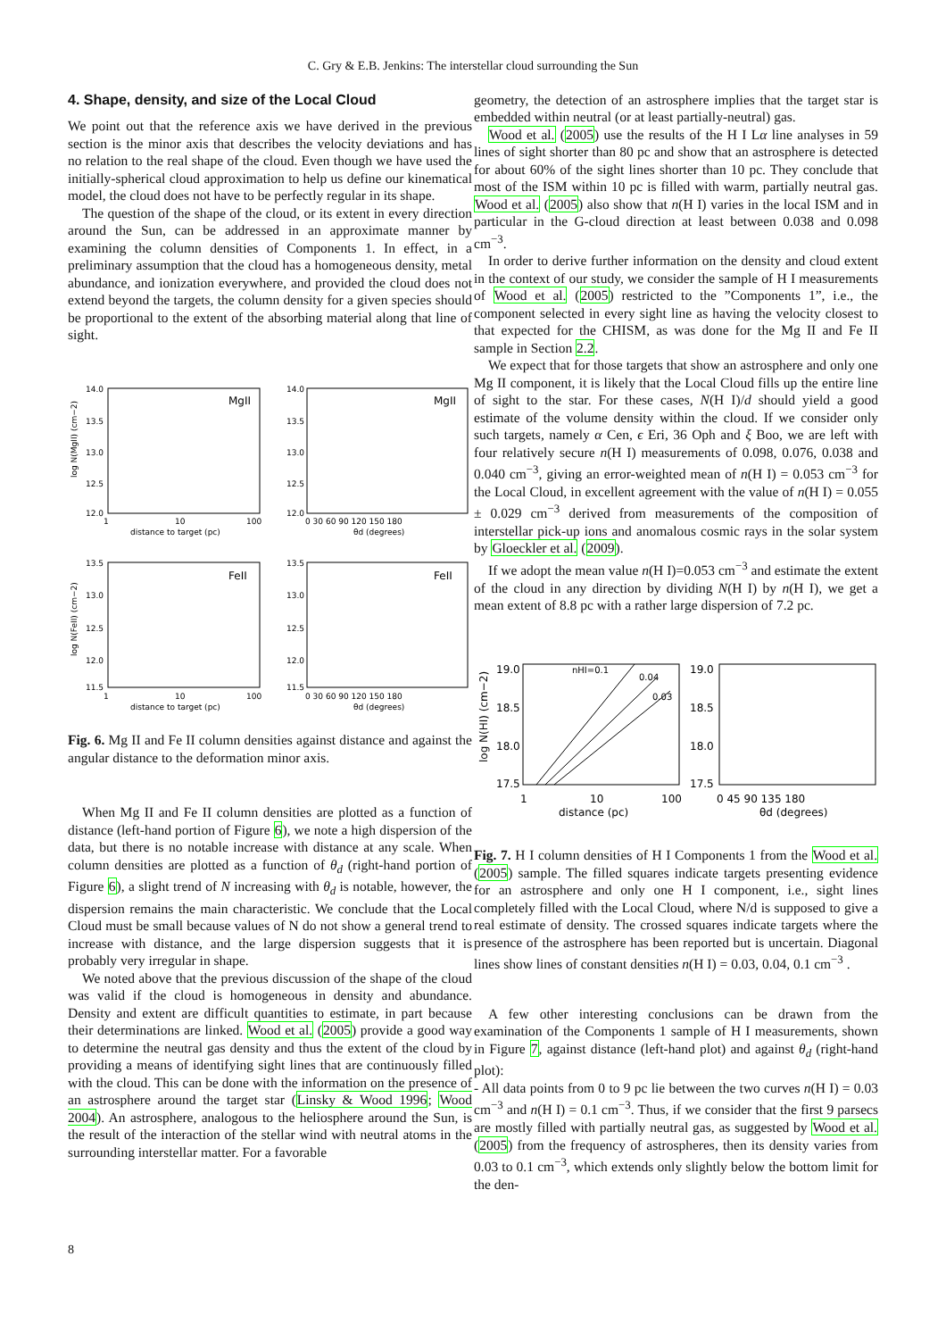C. Gry & E.B. Jenkins: The interstellar cloud surrounding the Sun
4. Shape, density, and size of the Local Cloud
We point out that the reference axis we have derived in the previous section is the minor axis that describes the velocity deviations and has no relation to the real shape of the cloud. Even though we have used the initially-spherical cloud approximation to help us define our kinematical model, the cloud does not have to be perfectly regular in its shape.
The question of the shape of the cloud, or its extent in every direction around the Sun, can be addressed in an approximate manner by examining the column densities of Components 1. In effect, in a preliminary assumption that the cloud has a homogeneous density, metal abundance, and ionization everywhere, and provided the cloud does not extend beyond the targets, the column density for a given species should be proportional to the extent of the absorbing material along that line of sight.
MgII
MgII
FeII
FeII
log N(MgII) (cm−2)
log N(FeII) (cm−2)
14.0
13.5
13.0
12.5
12.0
14.0
13.5
13.0
12.5
12.0
1
10
100
distance to target (pc)
0 30 60 90 120 150 180
θd (degrees)
13.5
13.0
12.5
12.0
11.5
13.5
13.0
12.5
12.0
11.5
1
10
100
distance to target (pc)
0 30 60 90 120 150 180
θd (degrees)
Fig. 6. Mg II and Fe II column densities against distance and against the angular distance to the deformation minor axis.
When Mg II and Fe II column densities are plotted as a function of distance (left-hand portion of Figure 6), we note a high dispersion of the data, but there is no notable increase with distance at any scale. When column densities are plotted as a function of θ<sub>d</sub> (right-hand portion of Figure 6), a slight trend of N increasing with θ<sub>d</sub> is notable, however, the dispersion remains the main characteristic. We conclude that the Local Cloud must be small because values of N do not show a general trend to increase with distance, and the large dispersion suggests that it is probably very irregular in shape.
We noted above that the previous discussion of the shape of the cloud was valid if the cloud is homogeneous in density and abundance. Density and extent are difficult quantities to estimate, in part because their determinations are linked. Wood et al. (2005) provide a good way to determine the neutral gas density and thus the extent of the cloud by providing a means of identifying sight lines that are continuously filled with the cloud. This can be done with the information on the presence of an astrosphere around the target star (Linsky & Wood 1996; Wood 2004). An astrosphere, analogous to the heliosphere around the Sun, is the result of the interaction of the stellar wind with neutral atoms in the surrounding interstellar matter. For a favorable
geometry, the detection of an astrosphere implies that the target star is embedded within neutral (or at least partially-neutral) gas.
Wood et al. (2005) use the results of the H I Lα line analyses in 59 lines of sight shorter than 80 pc and show that an astrosphere is detected for about 60% of the sight lines shorter than 10 pc. They conclude that most of the ISM within 10 pc is filled with warm, partially neutral gas. Wood et al. (2005) also show that n(H I) varies in the local ISM and in particular in the G-cloud direction at least between 0.038 and 0.098 cm<sup>−3</sup>.
In order to derive further information on the density and cloud extent in the context of our study, we consider the sample of H I measurements of Wood et al. (2005) restricted to the ”Components 1”, i.e., the component selected in every sight line as having the velocity closest to that expected for the CHISM, as was done for the Mg II and Fe II sample in Section 2.2.
We expect that for those targets that show an astrosphere and only one Mg II component, it is likely that the Local Cloud fills up the entire line of sight to the star. For these cases, N(H I)/d should yield a good estimate of the volume density within the cloud. If we consider only such targets, namely α Cen, ϵ Eri, 36 Oph and ξ Boo, we are left with four relatively secure n(H I) measurements of 0.098, 0.076, 0.038 and 0.040 cm<sup>−3</sup>, giving an error-weighted mean of n(H I) = 0.053 cm<sup>−3</sup> for the Local Cloud, in excellent agreement with the value of n(H I) = 0.055 ± 0.029 cm<sup>−3</sup> derived from measurements of the composition of interstellar pick-up ions and anomalous cosmic rays in the solar system by Gloeckler et al. (2009).
If we adopt the mean value n(H I)=0.053 cm<sup>−3</sup> and estimate the extent of the cloud in any direction by dividing N(H I) by n(H I), we get a mean extent of 8.8 pc with a rather large dispersion of 7.2 pc.
nHI=0.1
0.04
0.03
log N(HI) (cm−2)
19.0
18.5
18.0
17.5
19.0
18.5
18.0
17.5
1
10
100
distance (pc)
0 45 90 135 180
θd (degrees)
Fig. 7. H I column densities of H I Components 1 from the Wood et al. (2005) sample. The filled squares indicate targets presenting evidence for an astrosphere and only one H I component, i.e., sight lines completely filled with the Local Cloud, where N/d is supposed to give a real estimate of density. The crossed squares indicate targets where the presence of the astrosphere has been reported but is uncertain. Diagonal lines show lines of constant densities n(H I) = 0.03, 0.04, 0.1 cm<sup>−3</sup> .
A few other interesting conclusions can be drawn from the examination of the Components 1 sample of H I measurements, shown in Figure 7, against distance (left-hand plot) and against θ<sub>d</sub> (right-hand plot):
- All data points from 0 to 9 pc lie between the two curves n(H I) = 0.03 cm<sup>−3</sup> and n(H I) = 0.1 cm<sup>−3</sup>. Thus, if we consider that the first 9 parsecs are mostly filled with partially neutral gas, as suggested by Wood et al. (2005) from the frequency of astrospheres, then its density varies from 0.03 to 0.1 cm<sup>−3</sup>, which extends only slightly below the bottom limit for the den-
8